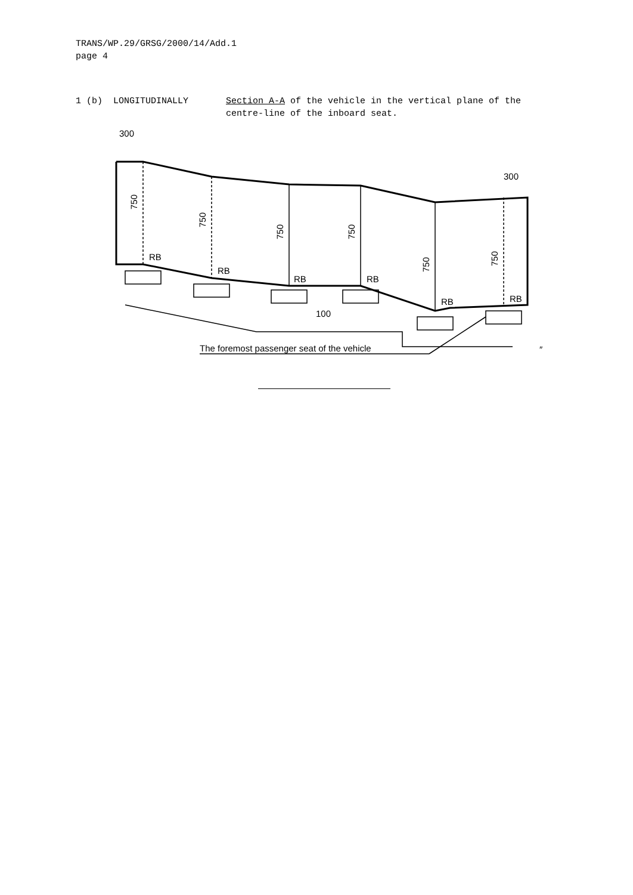TRANS/WP.29/GRSG/2000/14/Add.1
page 4
1 (b) LONGITUDINALLY Section A-A of the vehicle in the vertical plane of the centre-line of the inboard seat.
300
300
RB
RB
RB
RB
RB
RB
100
The foremost passenger seat of the vehicle
″
750
750
750
750
750
750